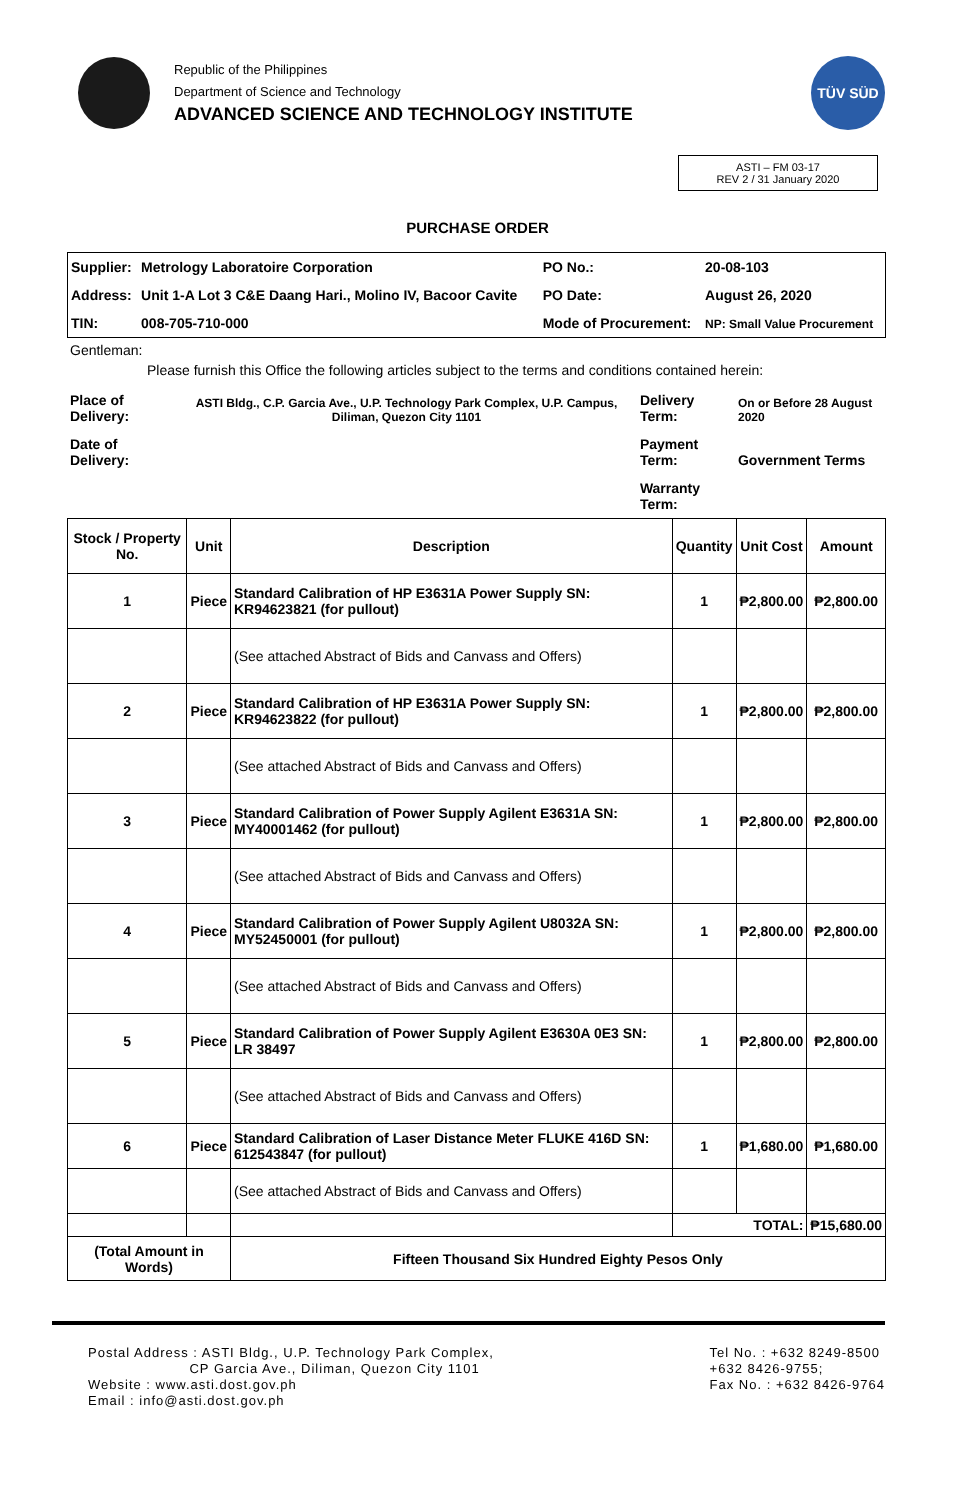Republic of the Philippines
Department of Science and Technology
ADVANCED SCIENCE AND TECHNOLOGY INSTITUTE
TÜV SÜD
ASTI – FM 03-17
REV 2 / 31 January 2020
PURCHASE ORDER
| Supplier: | Metrology Laboratoire Corporation | PO No.: | 20-08-103 |
| Address: | Unit 1-A Lot 3 C&E Daang Hari., Molino IV, Bacoor Cavite | PO Date: | August 26, 2020 |
| TIN: | 008-705-710-000 | Mode of Procurement: | NP: Small Value Procurement |
Gentleman:
Please furnish this Office the following articles subject to the terms and conditions contained herein:
| Place of Delivery: | ASTI Bldg., C.P. Garcia Ave., U.P. Technology Park Complex, U.P. Campus, Diliman, Quezon City 1101 | Delivery Term: | On or Before 28 August 2020 |
| Date of Delivery: | | Payment Term: | Government Terms |
| | | Warranty Term: | |
| Stock / Property No. | Unit | Description | Quantity | Unit Cost | Amount |
| --- | --- | --- | --- | --- | --- |
| 1 | Piece | Standard Calibration of HP E3631A Power Supply SN: KR94623821 (for pullout) | 1 | ₱2,800.00 | ₱2,800.00 |
| | | (See attached Abstract of Bids and Canvass and Offers) | | | |
| 2 | Piece | Standard Calibration of HP E3631A Power Supply SN: KR94623822 (for pullout) | 1 | ₱2,800.00 | ₱2,800.00 |
| | | (See attached Abstract of Bids and Canvass and Offers) | | | |
| 3 | Piece | Standard Calibration of Power Supply Agilent E3631A SN: MY40001462 (for pullout) | 1 | ₱2,800.00 | ₱2,800.00 |
| | | (See attached Abstract of Bids and Canvass and Offers) | | | |
| 4 | Piece | Standard Calibration of Power Supply Agilent U8032A SN: MY52450001 (for pullout) | 1 | ₱2,800.00 | ₱2,800.00 |
| | | (See attached Abstract of Bids and Canvass and Offers) | | | |
| 5 | Piece | Standard Calibration of Power Supply Agilent E3630A 0E3 SN: LR 38497 | 1 | ₱2,800.00 | ₱2,800.00 |
| | | (See attached Abstract of Bids and Canvass and Offers) | | | |
| 6 | Piece | Standard Calibration of Laser Distance Meter FLUKE 416D SN: 612543847 (for pullout) | 1 | ₱1,680.00 | ₱1,680.00 |
| | | (See attached Abstract of Bids and Canvass and Offers) | | | |
| | | | TOTAL: | | ₱15,680.00 |
| (Total Amount in Words) | | Fifteen Thousand Six Hundred Eighty Pesos Only | | | |
Postal Address : ASTI Bldg., U.P. Technology Park Complex,
CP Garcia Ave., Diliman, Quezon City 1101
Website : www.asti.dost.gov.ph
Email : info@asti.dost.gov.ph
Tel No. : +632 8249-8500
+632 8426-9755;
Fax No. : +632 8426-9764